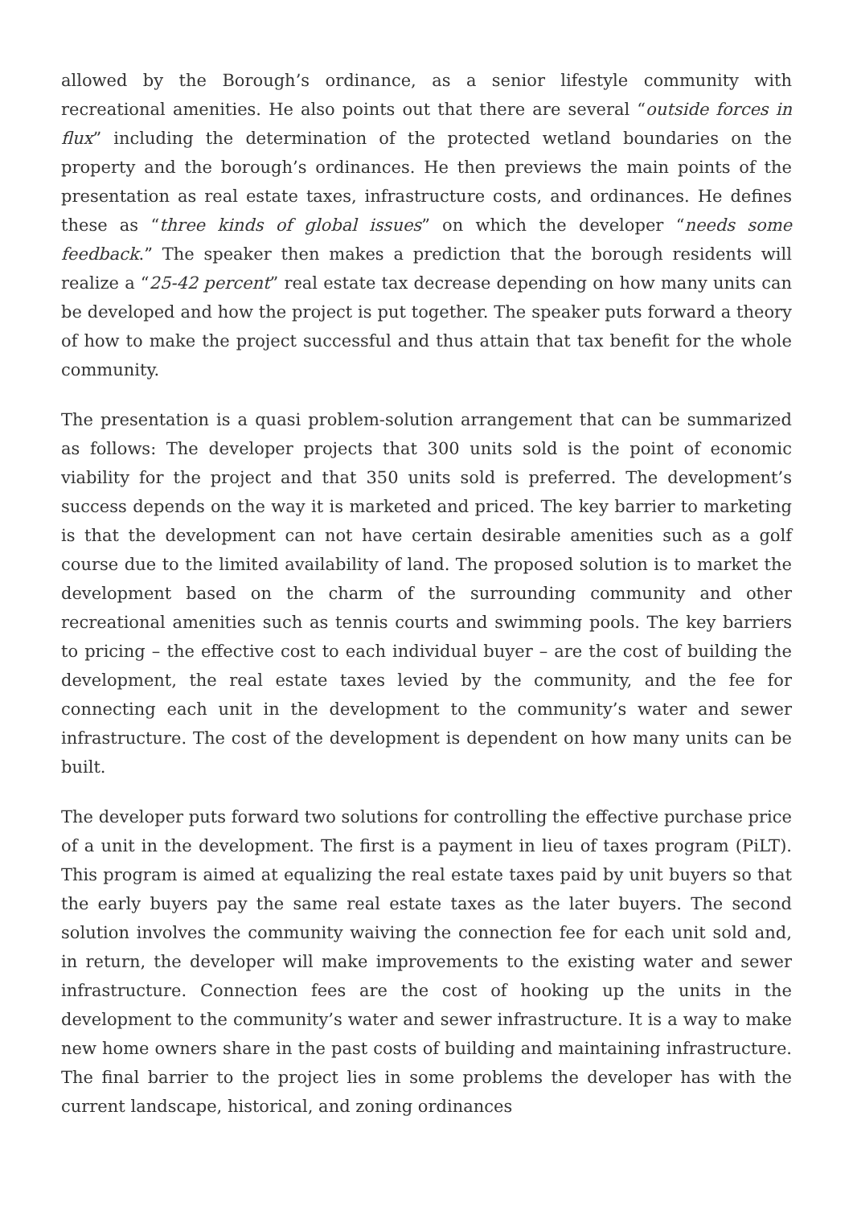allowed by the Borough’s ordinance, as a senior lifestyle community with recreational amenities. He also points out that there are several “outside forces in flux” including the determination of the protected wetland boundaries on the property and the borough’s ordinances. He then previews the main points of the presentation as real estate taxes, infrastructure costs, and ordinances. He defines these as “three kinds of global issues” on which the developer “needs some feedback.” The speaker then makes a prediction that the borough residents will realize a “25-42 percent” real estate tax decrease depending on how many units can be developed and how the project is put together. The speaker puts forward a theory of how to make the project successful and thus attain that tax benefit for the whole community.
The presentation is a quasi problem-solution arrangement that can be summarized as follows: The developer projects that 300 units sold is the point of economic viability for the project and that 350 units sold is preferred. The development’s success depends on the way it is marketed and priced. The key barrier to marketing is that the development can not have certain desirable amenities such as a golf course due to the limited availability of land. The proposed solution is to market the development based on the charm of the surrounding community and other recreational amenities such as tennis courts and swimming pools. The key barriers to pricing – the effective cost to each individual buyer – are the cost of building the development, the real estate taxes levied by the community, and the fee for connecting each unit in the development to the community’s water and sewer infrastructure. The cost of the development is dependent on how many units can be built.
The developer puts forward two solutions for controlling the effective purchase price of a unit in the development. The first is a payment in lieu of taxes program (PiLT). This program is aimed at equalizing the real estate taxes paid by unit buyers so that the early buyers pay the same real estate taxes as the later buyers. The second solution involves the community waiving the connection fee for each unit sold and, in return, the developer will make improvements to the existing water and sewer infrastructure. Connection fees are the cost of hooking up the units in the development to the community’s water and sewer infrastructure. It is a way to make new home owners share in the past costs of building and maintaining infrastructure. The final barrier to the project lies in some problems the developer has with the current landscape, historical, and zoning ordinances